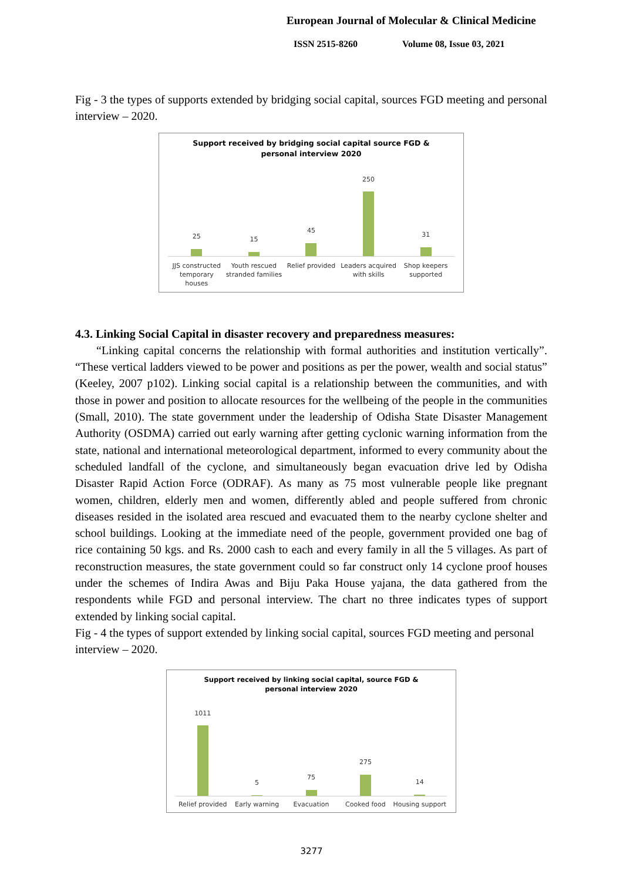European Journal of Molecular & Clinical Medicine
ISSN 2515-8260 Volume 08, Issue 03, 2021
Fig - 3 the types of supports extended by bridging social capital, sources FGD meeting and personal interview – 2020.
Support received by bridging social capital source FGD &
personal interview 2020
25
15
45
250
31
JJS constructed temporary houses
Youth rescued stranded families
Relief provided Leaders acquired with skills Shop keepers supported
4.3. Linking Social Capital in disaster recovery and preparedness measures:
“Linking capital concerns the relationship with formal authorities and institution vertically”. “These vertical ladders viewed to be power and positions as per the power, wealth and social status” (Keeley, 2007 p102). Linking social capital is a relationship between the communities, and with those in power and position to allocate resources for the wellbeing of the people in the communities (Small, 2010). The state government under the leadership of Odisha State Disaster Management Authority (OSDMA) carried out early warning after getting cyclonic warning information from the state, national and international meteorological department, informed to every community about the scheduled landfall of the cyclone, and simultaneously began evacuation drive led by Odisha Disaster Rapid Action Force (ODRAF). As many as 75 most vulnerable people like pregnant women, children, elderly men and women, differently abled and people suffered from chronic diseases resided in the isolated area rescued and evacuated them to the nearby cyclone shelter and school buildings. Looking at the immediate need of the people, government provided one bag of rice containing 50 kgs. and Rs. 2000 cash to each and every family in all the 5 villages. As part of reconstruction measures, the state government could so far construct only 14 cyclone proof houses under the schemes of Indira Awas and Biju Paka House yajana, the data gathered from the respondents while FGD and personal interview. The chart no three indicates types of support extended by linking social capital.
Fig - 4 the types of support extended by linking social capital, sources FGD meeting and personal interview – 2020.
Support received by linking social capital, source FGD &
personal interview 2020
1011
5
75
275
14
Relief provided Early warning Evacuation Cooked food Housing support
3277